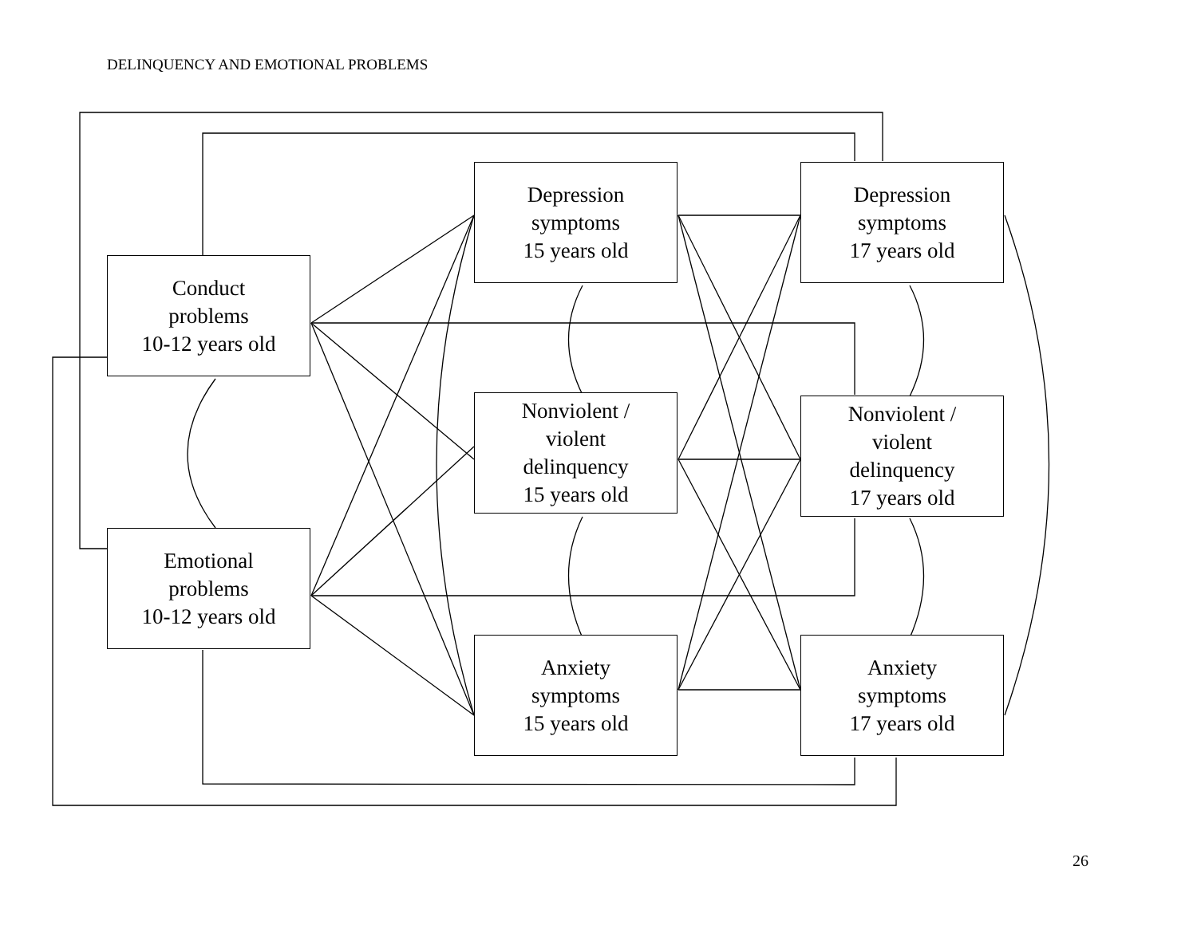DELINQUENCY AND EMOTIONAL PROBLEMS
Depression
symptoms
15 years old
Depression
symptoms
17 years old
Conduct
problems
10-12 years old
Nonviolent /
violent
delinquency
15 years old
Nonviolent /
violent
delinquency
17 years old
Emotional
problems
10-12 years old
Anxiety
symptoms
15 years old
Anxiety
symptoms
17 years old
26